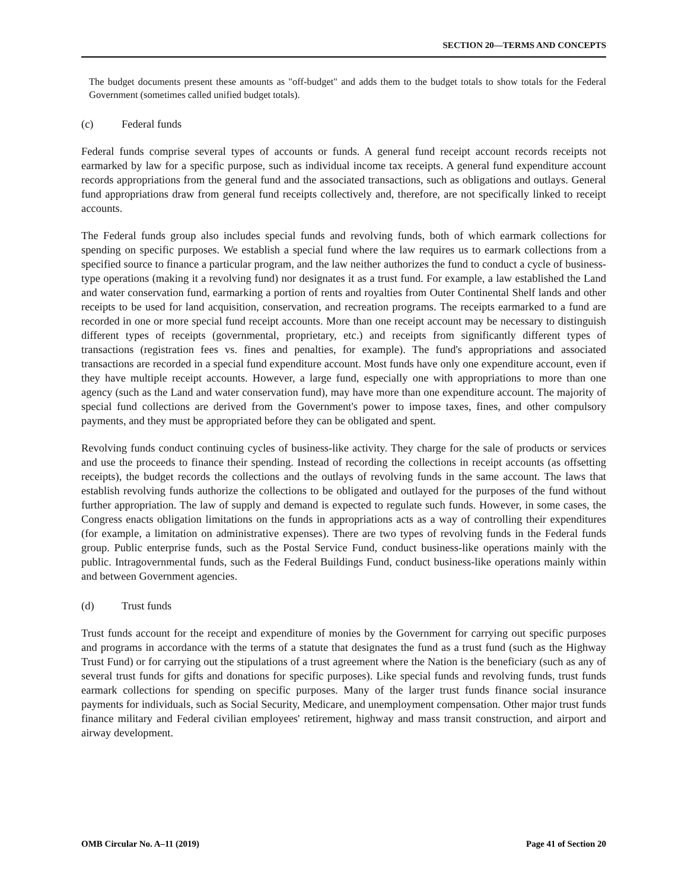SECTION 20—TERMS AND CONCEPTS
The budget documents present these amounts as "off-budget" and adds them to the budget totals to show totals for the Federal Government (sometimes called unified budget totals).
(c) Federal funds
Federal funds comprise several types of accounts or funds. A general fund receipt account records receipts not earmarked by law for a specific purpose, such as individual income tax receipts. A general fund expenditure account records appropriations from the general fund and the associated transactions, such as obligations and outlays. General fund appropriations draw from general fund receipts collectively and, therefore, are not specifically linked to receipt accounts.
The Federal funds group also includes special funds and revolving funds, both of which earmark collections for spending on specific purposes. We establish a special fund where the law requires us to earmark collections from a specified source to finance a particular program, and the law neither authorizes the fund to conduct a cycle of business-type operations (making it a revolving fund) nor designates it as a trust fund. For example, a law established the Land and water conservation fund, earmarking a portion of rents and royalties from Outer Continental Shelf lands and other receipts to be used for land acquisition, conservation, and recreation programs. The receipts earmarked to a fund are recorded in one or more special fund receipt accounts. More than one receipt account may be necessary to distinguish different types of receipts (governmental, proprietary, etc.) and receipts from significantly different types of transactions (registration fees vs. fines and penalties, for example). The fund's appropriations and associated transactions are recorded in a special fund expenditure account. Most funds have only one expenditure account, even if they have multiple receipt accounts. However, a large fund, especially one with appropriations to more than one agency (such as the Land and water conservation fund), may have more than one expenditure account. The majority of special fund collections are derived from the Government's power to impose taxes, fines, and other compulsory payments, and they must be appropriated before they can be obligated and spent.
Revolving funds conduct continuing cycles of business-like activity. They charge for the sale of products or services and use the proceeds to finance their spending. Instead of recording the collections in receipt accounts (as offsetting receipts), the budget records the collections and the outlays of revolving funds in the same account. The laws that establish revolving funds authorize the collections to be obligated and outlayed for the purposes of the fund without further appropriation. The law of supply and demand is expected to regulate such funds. However, in some cases, the Congress enacts obligation limitations on the funds in appropriations acts as a way of controlling their expenditures (for example, a limitation on administrative expenses). There are two types of revolving funds in the Federal funds group. Public enterprise funds, such as the Postal Service Fund, conduct business-like operations mainly with the public. Intragovernmental funds, such as the Federal Buildings Fund, conduct business-like operations mainly within and between Government agencies.
(d) Trust funds
Trust funds account for the receipt and expenditure of monies by the Government for carrying out specific purposes and programs in accordance with the terms of a statute that designates the fund as a trust fund (such as the Highway Trust Fund) or for carrying out the stipulations of a trust agreement where the Nation is the beneficiary (such as any of several trust funds for gifts and donations for specific purposes). Like special funds and revolving funds, trust funds earmark collections for spending on specific purposes. Many of the larger trust funds finance social insurance payments for individuals, such as Social Security, Medicare, and unemployment compensation. Other major trust funds finance military and Federal civilian employees' retirement, highway and mass transit construction, and airport and airway development.
OMB Circular No. A–11 (2019) Page 41 of Section 20